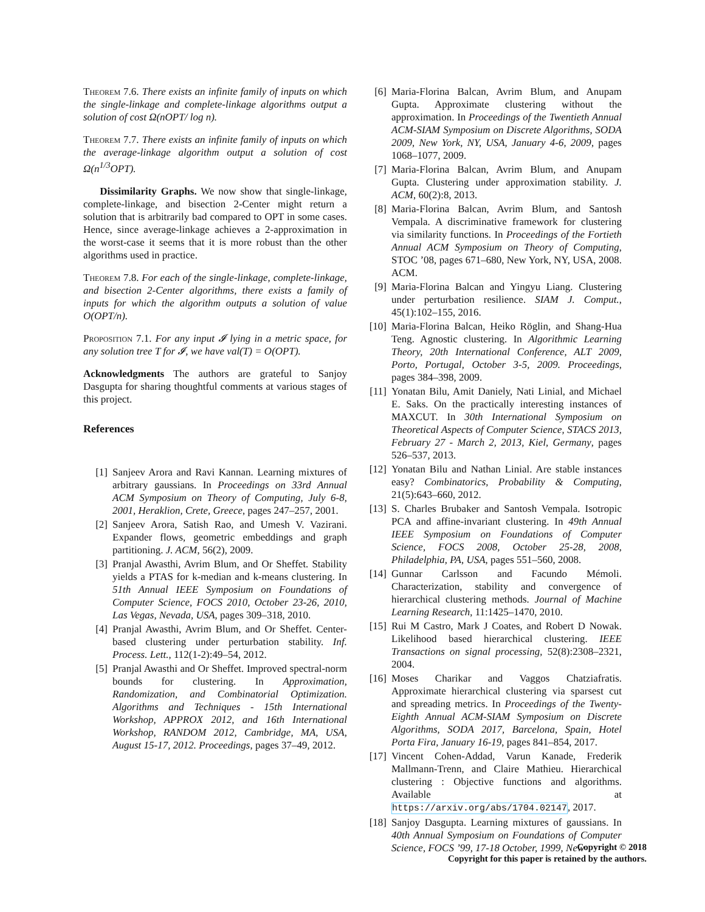Theorem 7.6. There exists an infinite family of inputs on which the single-linkage and complete-linkage algorithms output a solution of cost Ω(nOPT/ log n).
Theorem 7.7. There exists an infinite family of inputs on which the average-linkage algorithm output a solution of cost Ω(n<sup>1/3</sup>OPT).
Dissimilarity Graphs. We now show that single-linkage, complete-linkage, and bisection 2-Center might return a solution that is arbitrarily bad compared to OPT in some cases. Hence, since average-linkage achieves a 2-approximation in the worst-case it seems that it is more robust than the other algorithms used in practice.
Theorem 7.8. For each of the single-linkage, complete-linkage, and bisection 2-Center algorithms, there exists a family of inputs for which the algorithm outputs a solution of value O(OPT/n).
Proposition 7.1. For any input 𝓘 lying in a metric space, for any solution tree T for 𝓘, we have val(T) = O(OPT).
Acknowledgments The authors are grateful to Sanjoy Dasgupta for sharing thoughtful comments at various stages of this project.
References
[1] Sanjeev Arora and Ravi Kannan. Learning mixtures of arbitrary gaussians. In Proceedings on 33rd Annual ACM Symposium on Theory of Computing, July 6-8, 2001, Heraklion, Crete, Greece, pages 247–257, 2001.
[2] Sanjeev Arora, Satish Rao, and Umesh V. Vazirani. Expander flows, geometric embeddings and graph partitioning. J. ACM, 56(2), 2009.
[3] Pranjal Awasthi, Avrim Blum, and Or Sheffet. Stability yields a PTAS for k-median and k-means clustering. In 51th Annual IEEE Symposium on Foundations of Computer Science, FOCS 2010, October 23-26, 2010, Las Vegas, Nevada, USA, pages 309–318, 2010.
[4] Pranjal Awasthi, Avrim Blum, and Or Sheffet. Center-based clustering under perturbation stability. Inf. Process. Lett., 112(1-2):49–54, 2012.
[5] Pranjal Awasthi and Or Sheffet. Improved spectral-norm bounds for clustering. In Approximation, Randomization, and Combinatorial Optimization. Algorithms and Techniques - 15th International Workshop, APPROX 2012, and 16th International Workshop, RANDOM 2012, Cambridge, MA, USA, August 15-17, 2012. Proceedings, pages 37–49, 2012.
[6] Maria-Florina Balcan, Avrim Blum, and Anupam Gupta. Approximate clustering without the approximation. In Proceedings of the Twentieth Annual ACM-SIAM Symposium on Discrete Algorithms, SODA 2009, New York, NY, USA, January 4-6, 2009, pages 1068–1077, 2009.
[7] Maria-Florina Balcan, Avrim Blum, and Anupam Gupta. Clustering under approximation stability. J. ACM, 60(2):8, 2013.
[8] Maria-Florina Balcan, Avrim Blum, and Santosh Vempala. A discriminative framework for clustering via similarity functions. In Proceedings of the Fortieth Annual ACM Symposium on Theory of Computing, STOC ’08, pages 671–680, New York, NY, USA, 2008. ACM.
[9] Maria-Florina Balcan and Yingyu Liang. Clustering under perturbation resilience. SIAM J. Comput., 45(1):102–155, 2016.
[10] Maria-Florina Balcan, Heiko Röglin, and Shang-Hua Teng. Agnostic clustering. In Algorithmic Learning Theory, 20th International Conference, ALT 2009, Porto, Portugal, October 3-5, 2009. Proceedings, pages 384–398, 2009.
[11] Yonatan Bilu, Amit Daniely, Nati Linial, and Michael E. Saks. On the practically interesting instances of MAXCUT. In 30th International Symposium on Theoretical Aspects of Computer Science, STACS 2013, February 27 - March 2, 2013, Kiel, Germany, pages 526–537, 2013.
[12] Yonatan Bilu and Nathan Linial. Are stable instances easy? Combinatorics, Probability & Computing, 21(5):643–660, 2012.
[13] S. Charles Brubaker and Santosh Vempala. Isotropic PCA and affine-invariant clustering. In 49th Annual IEEE Symposium on Foundations of Computer Science, FOCS 2008, October 25-28, 2008, Philadelphia, PA, USA, pages 551–560, 2008.
[14] Gunnar Carlsson and Facundo Mémoli. Characterization, stability and convergence of hierarchical clustering methods. Journal of Machine Learning Research, 11:1425–1470, 2010.
[15] Rui M Castro, Mark J Coates, and Robert D Nowak. Likelihood based hierarchical clustering. IEEE Transactions on signal processing, 52(8):2308–2321, 2004.
[16] Moses Charikar and Vaggos Chatziafratis. Approximate hierarchical clustering via sparsest cut and spreading metrics. In Proceedings of the Twenty-Eighth Annual ACM-SIAM Symposium on Discrete Algorithms, SODA 2017, Barcelona, Spain, Hotel Porta Fira, January 16-19, pages 841–854, 2017.
[17] Vincent Cohen-Addad, Varun Kanade, Frederik Mallmann-Trenn, and Claire Mathieu. Hierarchical clustering : Objective functions and algorithms. Available at https://arxiv.org/abs/1704.02147, 2017.
[18] Sanjoy Dasgupta. Learning mixtures of gaussians. In 40th Annual Symposium on Foundations of Computer Science, FOCS ’99, 17-18 October, 1999, New
Copyright © 2018
Copyright for this paper is retained by the authors.